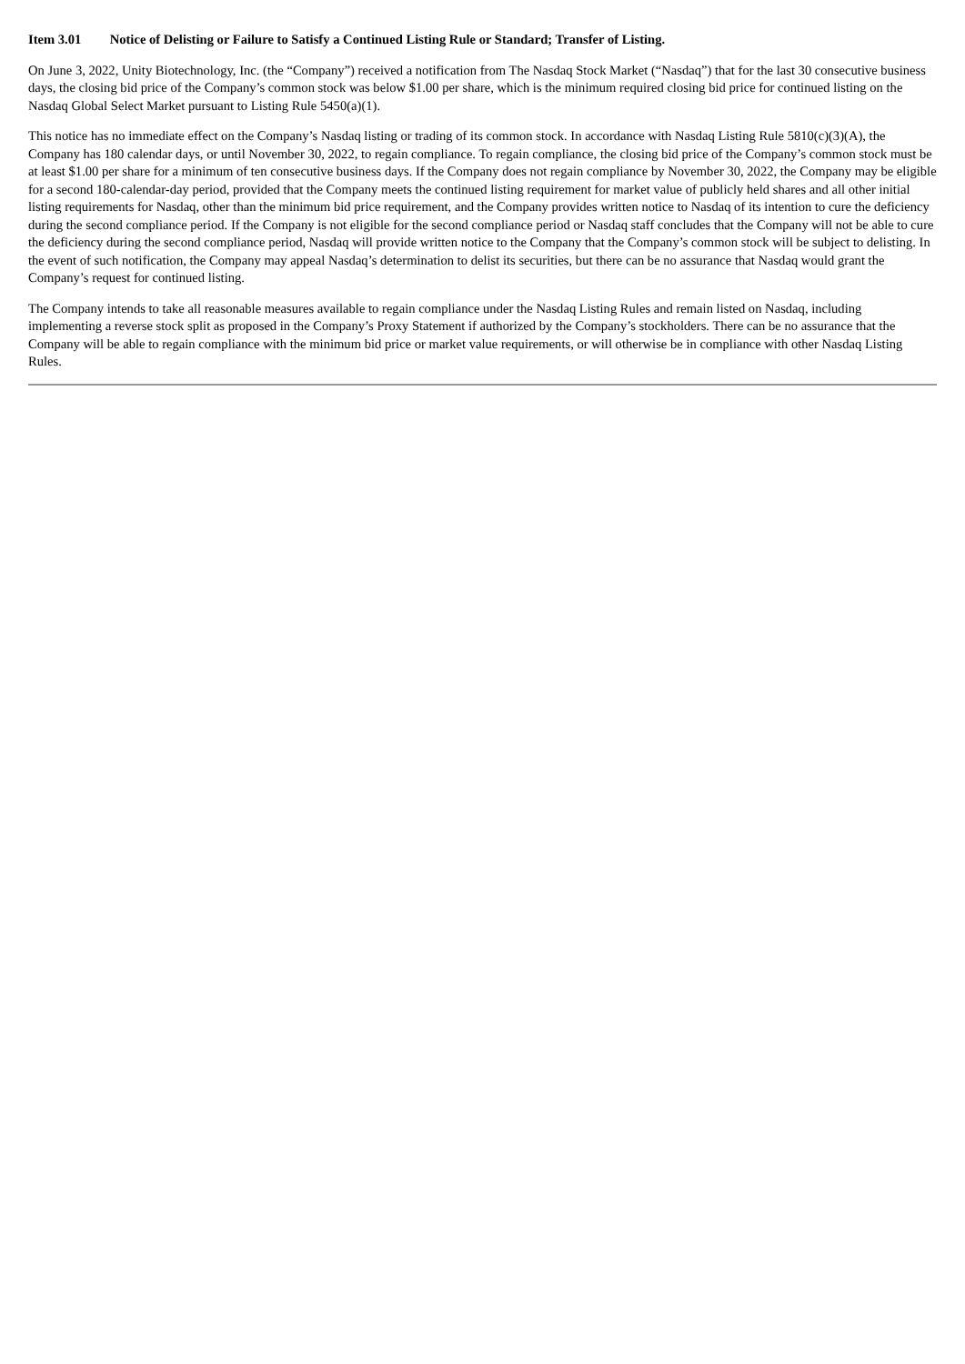Item 3.01 Notice of Delisting or Failure to Satisfy a Continued Listing Rule or Standard; Transfer of Listing.
On June 3, 2022, Unity Biotechnology, Inc. (the “Company”) received a notification from The Nasdaq Stock Market (“Nasdaq”) that for the last 30 consecutive business days, the closing bid price of the Company’s common stock was below $1.00 per share, which is the minimum required closing bid price for continued listing on the Nasdaq Global Select Market pursuant to Listing Rule 5450(a)(1).
This notice has no immediate effect on the Company’s Nasdaq listing or trading of its common stock. In accordance with Nasdaq Listing Rule 5810(c)(3)(A), the Company has 180 calendar days, or until November 30, 2022, to regain compliance. To regain compliance, the closing bid price of the Company’s common stock must be at least $1.00 per share for a minimum of ten consecutive business days. If the Company does not regain compliance by November 30, 2022, the Company may be eligible for a second 180-calendar-day period, provided that the Company meets the continued listing requirement for market value of publicly held shares and all other initial listing requirements for Nasdaq, other than the minimum bid price requirement, and the Company provides written notice to Nasdaq of its intention to cure the deficiency during the second compliance period. If the Company is not eligible for the second compliance period or Nasdaq staff concludes that the Company will not be able to cure the deficiency during the second compliance period, Nasdaq will provide written notice to the Company that the Company’s common stock will be subject to delisting. In the event of such notification, the Company may appeal Nasdaq’s determination to delist its securities, but there can be no assurance that Nasdaq would grant the Company’s request for continued listing.
The Company intends to take all reasonable measures available to regain compliance under the Nasdaq Listing Rules and remain listed on Nasdaq, including implementing a reverse stock split as proposed in the Company’s Proxy Statement if authorized by the Company’s stockholders. There can be no assurance that the Company will be able to regain compliance with the minimum bid price or market value requirements, or will otherwise be in compliance with other Nasdaq Listing Rules.